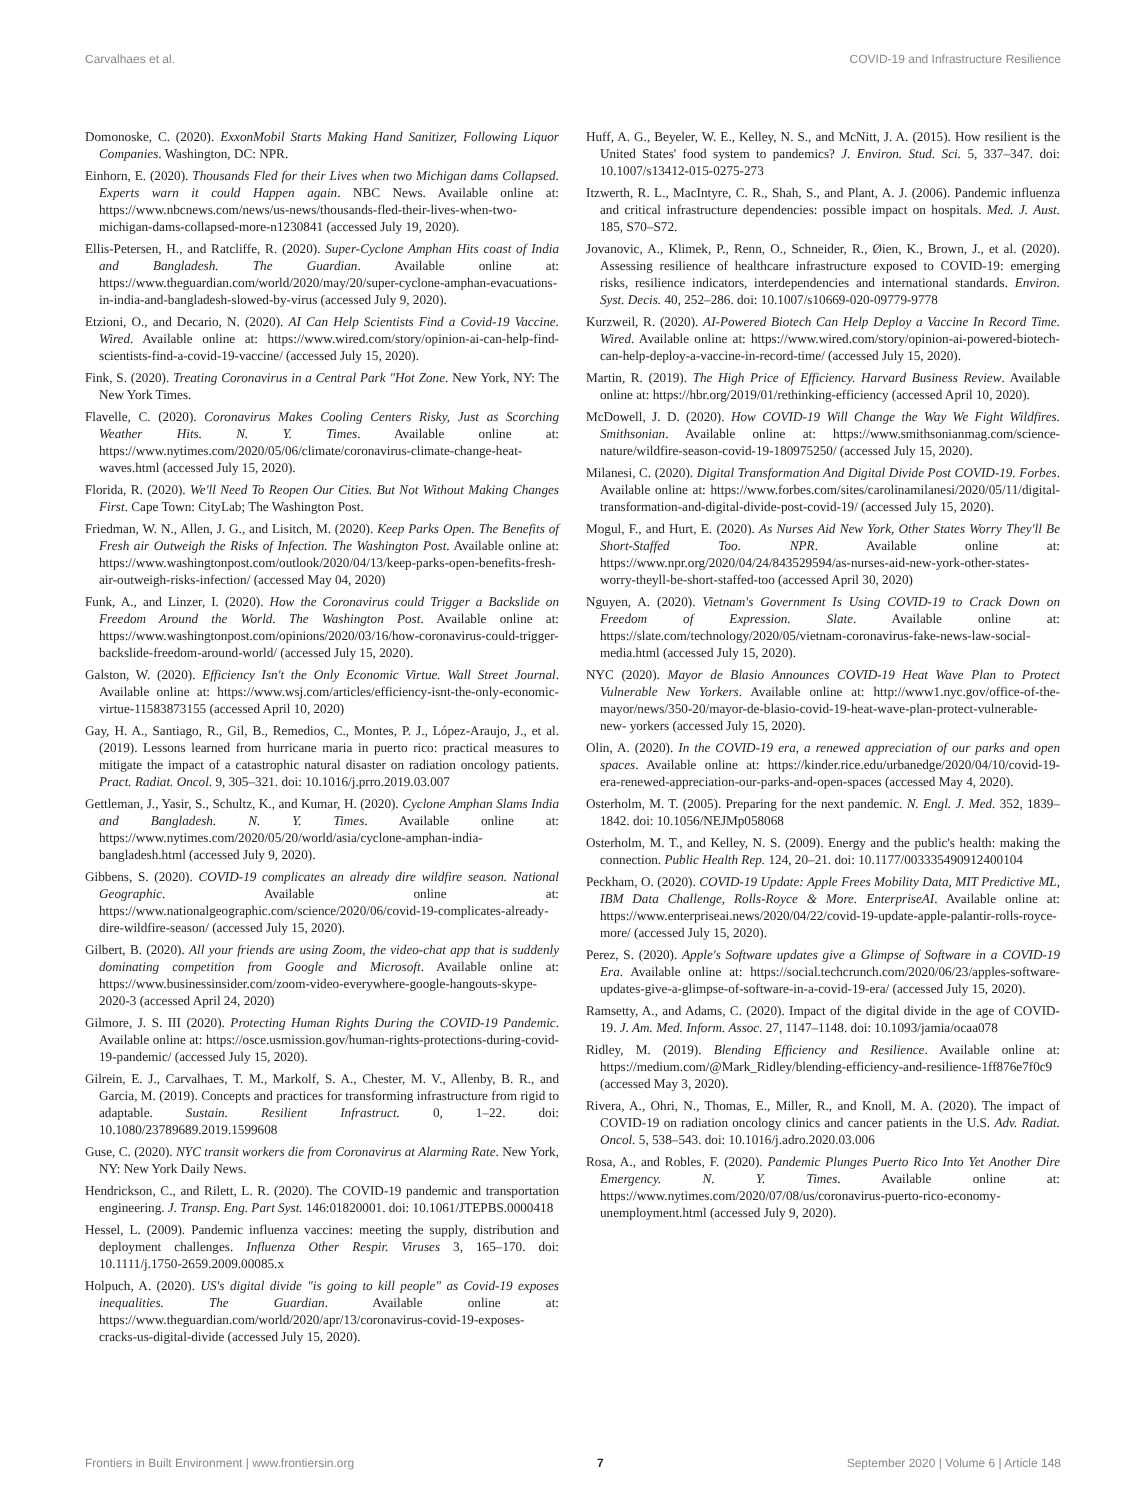Carvalhaes et al. COVID-19 and Infrastructure Resilience
Domonoske, C. (2020). ExxonMobil Starts Making Hand Sanitizer, Following Liquor Companies. Washington, DC: NPR.
Einhorn, E. (2020). Thousands Fled for their Lives when two Michigan dams Collapsed. Experts warn it could Happen again. NBC News. Available online at: https://www.nbcnews.com/news/us-news/thousands-fled-their-lives-when-two-michigan-dams-collapsed-more-n1230841 (accessed July 19, 2020).
Ellis-Petersen, H., and Ratcliffe, R. (2020). Super-Cyclone Amphan Hits coast of India and Bangladesh. The Guardian. Available online at: https://www.theguardian.com/world/2020/may/20/super-cyclone-amphan-evacuations-in-india-and-bangladesh-slowed-by-virus (accessed July 9, 2020).
Etzioni, O., and Decario, N. (2020). AI Can Help Scientists Find a Covid-19 Vaccine. Wired. Available online at: https://www.wired.com/story/opinion-ai-can-help-find-scientists-find-a-covid-19-vaccine/ (accessed July 15, 2020).
Fink, S. (2020). Treating Coronavirus in a Central Park "Hot Zone. New York, NY: The New York Times.
Flavelle, C. (2020). Coronavirus Makes Cooling Centers Risky, Just as Scorching Weather Hits. N. Y. Times. Available online at: https://www.nytimes.com/2020/05/06/climate/coronavirus-climate-change-heat-waves.html (accessed July 15, 2020).
Florida, R. (2020). We'll Need To Reopen Our Cities. But Not Without Making Changes First. Cape Town: CityLab; The Washington Post.
Friedman, W. N., Allen, J. G., and Lisitch, M. (2020). Keep Parks Open. The Benefits of Fresh air Outweigh the Risks of Infection. The Washington Post. Available online at: https://www.washingtonpost.com/outlook/2020/04/13/keep-parks-open-benefits-fresh-air-outweigh-risks-infection/ (accessed May 04, 2020)
Funk, A., and Linzer, I. (2020). How the Coronavirus could Trigger a Backslide on Freedom Around the World. The Washington Post. Available online at: https://www.washingtonpost.com/opinions/2020/03/16/how-coronavirus-could-trigger-backslide-freedom-around-world/ (accessed July 15, 2020).
Galston, W. (2020). Efficiency Isn't the Only Economic Virtue. Wall Street Journal. Available online at: https://www.wsj.com/articles/efficiency-isnt-the-only-economic-virtue-11583873155 (accessed April 10, 2020)
Gay, H. A., Santiago, R., Gil, B., Remedios, C., Montes, P. J., López-Araujo, J., et al. (2019). Lessons learned from hurricane maria in puerto rico: practical measures to mitigate the impact of a catastrophic natural disaster on radiation oncology patients. Pract. Radiat. Oncol. 9, 305–321. doi: 10.1016/j.prro.2019.03.007
Gettleman, J., Yasir, S., Schultz, K., and Kumar, H. (2020). Cyclone Amphan Slams India and Bangladesh. N. Y. Times. Available online at: https://www.nytimes.com/2020/05/20/world/asia/cyclone-amphan-india-bangladesh.html (accessed July 9, 2020).
Gibbens, S. (2020). COVID-19 complicates an already dire wildfire season. National Geographic. Available online at: https://www.nationalgeographic.com/science/2020/06/covid-19-complicates-already-dire-wildfire-season/ (accessed July 15, 2020).
Gilbert, B. (2020). All your friends are using Zoom, the video-chat app that is suddenly dominating competition from Google and Microsoft. Available online at: https://www.businessinsider.com/zoom-video-everywhere-google-hangouts-skype-2020-3 (accessed April 24, 2020)
Gilmore, J. S. III (2020). Protecting Human Rights During the COVID-19 Pandemic. Available online at: https://osce.usmission.gov/human-rights-protections-during-covid-19-pandemic/ (accessed July 15, 2020).
Gilrein, E. J., Carvalhaes, T. M., Markolf, S. A., Chester, M. V., Allenby, B. R., and Garcia, M. (2019). Concepts and practices for transforming infrastructure from rigid to adaptable. Sustain. Resilient Infrastruct. 0, 1–22. doi: 10.1080/23789689.2019.1599608
Guse, C. (2020). NYC transit workers die from Coronavirus at Alarming Rate. New York, NY: New York Daily News.
Hendrickson, C., and Rilett, L. R. (2020). The COVID-19 pandemic and transportation engineering. J. Transp. Eng. Part Syst. 146:01820001. doi: 10.1061/JTEPBS.0000418
Hessel, L. (2009). Pandemic influenza vaccines: meeting the supply, distribution and deployment challenges. Influenza Other Respir. Viruses 3, 165–170. doi: 10.1111/j.1750-2659.2009.00085.x
Holpuch, A. (2020). US's digital divide "is going to kill people" as Covid-19 exposes inequalities. The Guardian. Available online at: https://www.theguardian.com/world/2020/apr/13/coronavirus-covid-19-exposes-cracks-us-digital-divide (accessed July 15, 2020).
Huff, A. G., Beyeler, W. E., Kelley, N. S., and McNitt, J. A. (2015). How resilient is the United States' food system to pandemics? J. Environ. Stud. Sci. 5, 337–347. doi: 10.1007/s13412-015-0275-273
Itzwerth, R. L., MacIntyre, C. R., Shah, S., and Plant, A. J. (2006). Pandemic influenza and critical infrastructure dependencies: possible impact on hospitals. Med. J. Aust. 185, S70–S72.
Jovanovic, A., Klimek, P., Renn, O., Schneider, R., Øien, K., Brown, J., et al. (2020). Assessing resilience of healthcare infrastructure exposed to COVID-19: emerging risks, resilience indicators, interdependencies and international standards. Environ. Syst. Decis. 40, 252–286. doi: 10.1007/s10669-020-09779-9778
Kurzweil, R. (2020). AI-Powered Biotech Can Help Deploy a Vaccine In Record Time. Wired. Available online at: https://www.wired.com/story/opinion-ai-powered-biotech-can-help-deploy-a-vaccine-in-record-time/ (accessed July 15, 2020).
Martin, R. (2019). The High Price of Efficiency. Harvard Business Review. Available online at: https://hbr.org/2019/01/rethinking-efficiency (accessed April 10, 2020).
McDowell, J. D. (2020). How COVID-19 Will Change the Way We Fight Wildfires. Smithsonian. Available online at: https://www.smithsonianmag.com/science-nature/wildfire-season-covid-19-180975250/ (accessed July 15, 2020).
Milanesi, C. (2020). Digital Transformation And Digital Divide Post COVID-19. Forbes. Available online at: https://www.forbes.com/sites/carolinamilanesi/2020/05/11/digital-transformation-and-digital-divide-post-covid-19/ (accessed July 15, 2020).
Mogul, F., and Hurt, E. (2020). As Nurses Aid New York, Other States Worry They'll Be Short-Staffed Too. NPR. Available online at: https://www.npr.org/2020/04/24/843529594/as-nurses-aid-new-york-other-states-worry-theyll-be-short-staffed-too (accessed April 30, 2020)
Nguyen, A. (2020). Vietnam's Government Is Using COVID-19 to Crack Down on Freedom of Expression. Slate. Available online at: https://slate.com/technology/2020/05/vietnam-coronavirus-fake-news-law-social-media.html (accessed July 15, 2020).
NYC (2020). Mayor de Blasio Announces COVID-19 Heat Wave Plan to Protect Vulnerable New Yorkers. Available online at: http://www1.nyc.gov/office-of-the-mayor/news/350-20/mayor-de-blasio-covid-19-heat-wave-plan-protect-vulnerable-new- yorkers (accessed July 15, 2020).
Olin, A. (2020). In the COVID-19 era, a renewed appreciation of our parks and open spaces. Available online at: https://kinder.rice.edu/urbanedge/2020/04/10/covid-19-era-renewed-appreciation-our-parks-and-open-spaces (accessed May 4, 2020).
Osterholm, M. T. (2005). Preparing for the next pandemic. N. Engl. J. Med. 352, 1839–1842. doi: 10.1056/NEJMp058068
Osterholm, M. T., and Kelley, N. S. (2009). Energy and the public's health: making the connection. Public Health Rep. 124, 20–21. doi: 10.1177/003335490912400104
Peckham, O. (2020). COVID-19 Update: Apple Frees Mobility Data, MIT Predictive ML, IBM Data Challenge, Rolls-Royce & More. EnterpriseAI. Available online at: https://www.enterpriseai.news/2020/04/22/covid-19-update-apple-palantir-rolls-royce-more/ (accessed July 15, 2020).
Perez, S. (2020). Apple's Software updates give a Glimpse of Software in a COVID-19 Era. Available online at: https://social.techcrunch.com/2020/06/23/apples-software-updates-give-a-glimpse-of-software-in-a-covid-19-era/ (accessed July 15, 2020).
Ramsetty, A., and Adams, C. (2020). Impact of the digital divide in the age of COVID-19. J. Am. Med. Inform. Assoc. 27, 1147–1148. doi: 10.1093/jamia/ocaa078
Ridley, M. (2019). Blending Efficiency and Resilience. Available online at: https://medium.com/@Mark_Ridley/blending-efficiency-and-resilience-1ff876e7f0c9 (accessed May 3, 2020).
Rivera, A., Ohri, N., Thomas, E., Miller, R., and Knoll, M. A. (2020). The impact of COVID-19 on radiation oncology clinics and cancer patients in the U.S. Adv. Radiat. Oncol. 5, 538–543. doi: 10.1016/j.adro.2020.03.006
Rosa, A., and Robles, F. (2020). Pandemic Plunges Puerto Rico Into Yet Another Dire Emergency. N. Y. Times. Available online at: https://www.nytimes.com/2020/07/08/us/coronavirus-puerto-rico-economy-unemployment.html (accessed July 9, 2020).
Frontiers in Built Environment | www.frontiersin.org 7 September 2020 | Volume 6 | Article 148